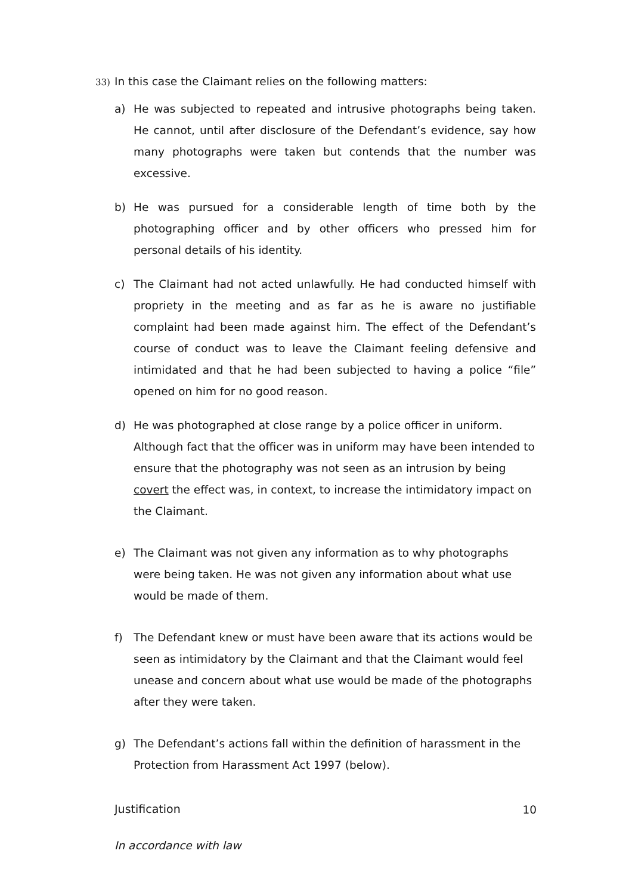33)
In this case the Claimant relies on the following matters:
a) He was subjected to repeated and intrusive photographs being taken. He cannot, until after disclosure of the Defendant’s evidence, say how many photographs were taken but contends that the number was excessive.
b) He was pursued for a considerable length of time both by the photographing officer and by other officers who pressed him for personal details of his identity.
c) The Claimant had not acted unlawfully. He had conducted himself with propriety in the meeting and as far as he is aware no justifiable complaint had been made against him. The effect of the Defendant’s course of conduct was to leave the Claimant feeling defensive and intimidated and that he had been subjected to having a police “file” opened on him for no good reason.
d) He was photographed at close range by a police officer in uniform. Although fact that the officer was in uniform may have been intended to ensure that the photography was not seen as an intrusion by being covert the effect was, in context, to increase the intimidatory impact on the Claimant.
e) The Claimant was not given any information as to why photographs were being taken. He was not given any information about what use would be made of them.
f) The Defendant knew or must have been aware that its actions would be seen as intimidatory by the Claimant and that the Claimant would feel unease and concern about what use would be made of the photographs after they were taken.
g) The Defendant’s actions fall within the definition of harassment in the Protection from Harassment Act 1997 (below).
Justification
In accordance with law
10